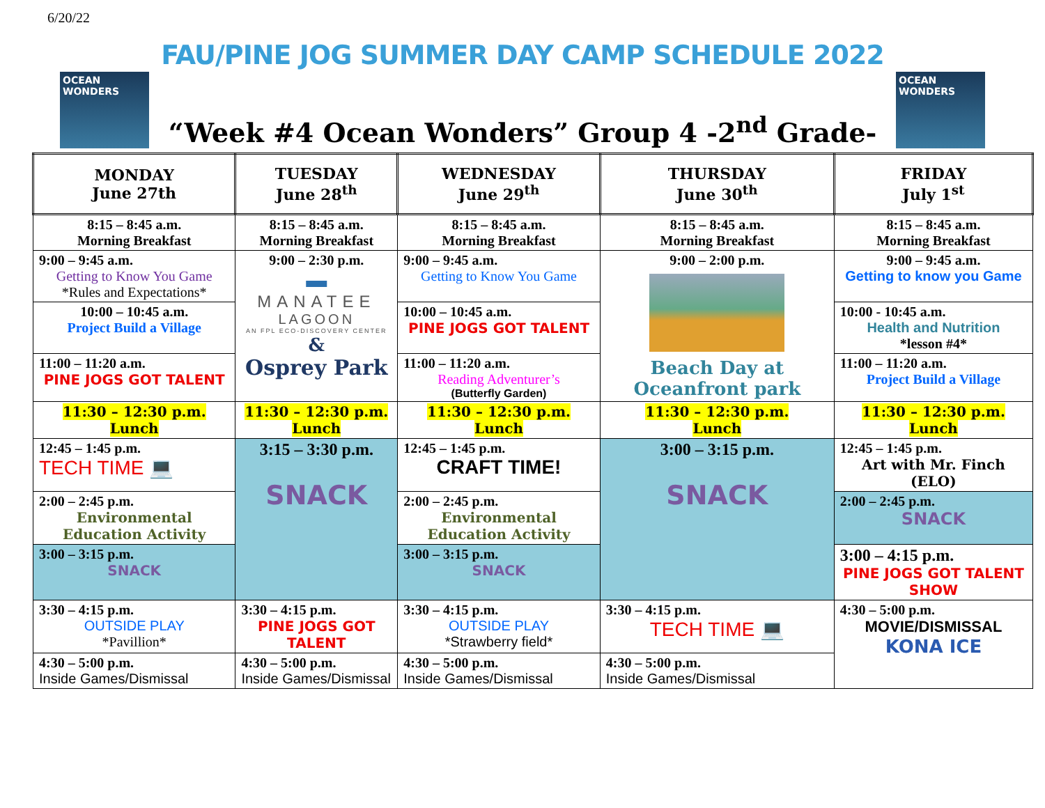6/20/22
FAU/PINE JOG SUMMER DAY CAMP SCHEDULE 2022
OCEAN WONDERS
“Week #4 Ocean Wonders” Group 4 -2<sup>nd</sup> Grade-
OCEAN WONDERS
| MONDAY June 27th | TUESDAY June 28<sup>th</sup> | WEDNESDAY June 29<sup>th</sup> | THURSDAY June 30<sup>th</sup> | FRIDAY July 1<sup>st</sup> |
| --- | --- | --- | --- | --- |
| 8:15 – 8:45 a.m. Morning Breakfast | 8:15 – 8:45 a.m. Morning Breakfast | 8:15 – 8:45 a.m. Morning Breakfast | 8:15 – 8:45 a.m. Morning Breakfast | 8:15 – 8:45 a.m. Morning Breakfast |
| 9:00 – 9:45 a.m. Getting to Know You Game *Rules and Expectations* | 9:00 – 2:30 p.m. ▬ MANATEE LAGOON AN FPL ECO-DISCOVERY CENTER & Osprey Park | 9:00 – 9:45 a.m. Getting to Know You Game | 9:00 – 2:00 p.m. Beach Day at Oceanfront park | 9:00 – 9:45 a.m. Getting to know you Game |
| 10:00 – 10:45 a.m. Project Build a Village | | 10:00 – 10:45 a.m. PINE JOGS GOT TALENT | | 10:00 - 10:45 a.m. Health and Nutrition *lesson #4* |
| 11:00 – 11:20 a.m. PINE JOGS GOT TALENT | | 11:00 – 11:20 a.m. Reading Adventurer’s (Butterfly Garden) | | 11:00 – 11:20 a.m. Project Build a Village |
| 11:30 – 12:30 p.m. Lunch | 11:30 – 12:30 p.m. Lunch | 11:30 – 12:30 p.m. Lunch | 11:30 – 12:30 p.m. Lunch | 11:30 – 12:30 p.m. Lunch |
| 12:45 – 1:45 p.m. TECH TIME 💻 | 3:15 – 3:30 p.m. SNACK | 12:45 – 1:45 p.m. CRAFT TIME! | 3:00 – 3:15 p.m. SNACK | 12:45 – 1:45 p.m. Art with Mr. Finch (ELO) |
| 2:00 – 2:45 p.m. Environmental Education Activity | | 2:00 – 2:45 p.m. Environmental Education Activity | | 2:00 – 2:45 p.m. SNACK |
| 3:00 – 3:15 p.m. SNACK | | 3:00 – 3:15 p.m. SNACK | | 3:00 – 4:15 p.m. PINE JOGS GOT TALENT SHOW |
| 3:30 – 4:15 p.m. OUTSIDE PLAY *Pavillion* | 3:30 – 4:15 p.m. PINE JOGS GOT TALENT | 3:30 – 4:15 p.m. OUTSIDE PLAY *Strawberry field* | 3:30 – 4:15 p.m. TECH TIME 💻 | 4:30 – 5:00 p.m. MOVIE/DISMISSAL KONA ICE |
| 4:30 – 5:00 p.m. Inside Games/Dismissal | 4:30 – 5:00 p.m. Inside Games/Dismissal | 4:30 – 5:00 p.m. Inside Games/Dismissal | 4:30 – 5:00 p.m. Inside Games/Dismissal | |